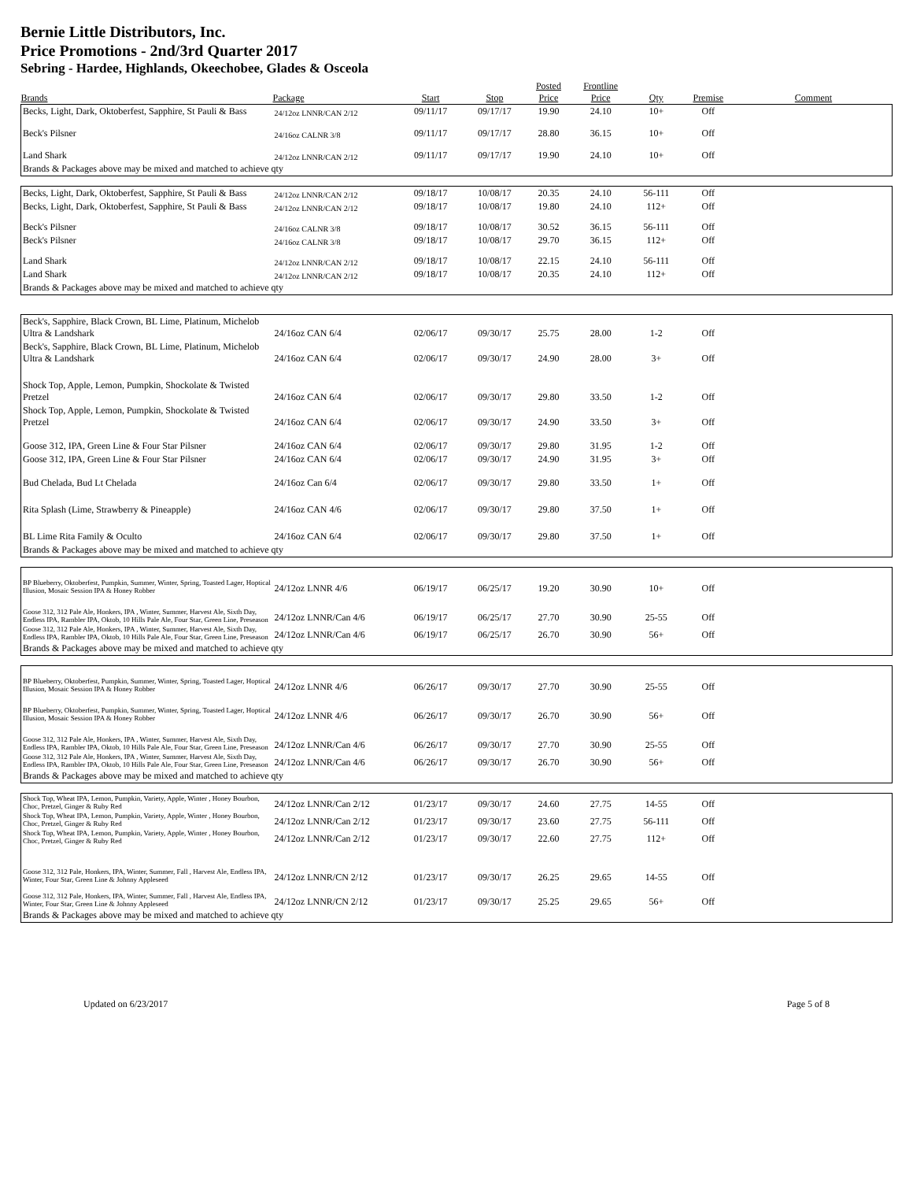Bernie Little Distributors, Inc.
Price Promotions - 2nd/3rd Quarter 2017
Sebring - Hardee, Highlands, Okeechobee, Glades & Osceola
| Brands | Package | Start | Stop | Posted Price | Frontline Price | Qty | Premise | Comment |
| --- | --- | --- | --- | --- | --- | --- | --- | --- |
| Becks, Light, Dark, Oktoberfest, Sapphire, St Pauli & Bass | 24/12oz LNNR/CAN 2/12 | 09/11/17 | 09/17/17 | 19.90 | 24.10 | 10+ | Off | |
| Beck's Pilsner | 24/16oz CALNR 3/8 | 09/11/17 | 09/17/17 | 28.80 | 36.15 | 10+ | Off | |
| Land Shark | 24/12oz LNNR/CAN 2/12 | 09/11/17 | 09/17/17 | 19.90 | 24.10 | 10+ | Off | |
| Brands & Packages above may be mixed and matched to achieve qty | | | | | | | | |
| Becks, Light, Dark, Oktoberfest, Sapphire, St Pauli & Bass | 24/12oz LNNR/CAN 2/12 | 09/18/17 | 10/08/17 | 20.35 | 24.10 | 56-111 | Off | |
| Becks, Light, Dark, Oktoberfest, Sapphire, St Pauli & Bass | 24/12oz LNNR/CAN 2/12 | 09/18/17 | 10/08/17 | 19.80 | 24.10 | 112+ | Off | |
| Beck's Pilsner | 24/16oz CALNR 3/8 | 09/18/17 | 10/08/17 | 30.52 | 36.15 | 56-111 | Off | |
| Beck's Pilsner | 24/16oz CALNR 3/8 | 09/18/17 | 10/08/17 | 29.70 | 36.15 | 112+ | Off | |
| Land Shark | 24/12oz LNNR/CAN 2/12 | 09/18/17 | 10/08/17 | 22.15 | 24.10 | 56-111 | Off | |
| Land Shark | 24/12oz LNNR/CAN 2/12 | 09/18/17 | 10/08/17 | 20.35 | 24.10 | 112+ | Off | |
| Brands & Packages above may be mixed and matched to achieve qty | | | | | | | | |
| Beck's, Sapphire, Black Crown, BL Lime, Platinum, Michelob Ultra & Landshark | 24/16oz CAN 6/4 | 02/06/17 | 09/30/17 | 25.75 | 28.00 | 1-2 | Off | |
| Beck's, Sapphire, Black Crown, BL Lime, Platinum, Michelob Ultra & Landshark | 24/16oz CAN 6/4 | 02/06/17 | 09/30/17 | 24.90 | 28.00 | 3+ | Off | |
| Shock Top, Apple, Lemon, Pumpkin, Shockolate & Twisted Pretzel | 24/16oz CAN 6/4 | 02/06/17 | 09/30/17 | 29.80 | 33.50 | 1-2 | Off | |
| Shock Top, Apple, Lemon, Pumpkin, Shockolate & Twisted Pretzel | 24/16oz CAN 6/4 | 02/06/17 | 09/30/17 | 24.90 | 33.50 | 3+ | Off | |
| Goose 312, IPA, Green Line & Four Star Pilsner | 24/16oz CAN 6/4 | 02/06/17 | 09/30/17 | 29.80 | 31.95 | 1-2 | Off | |
| Goose 312, IPA, Green Line & Four Star Pilsner | 24/16oz CAN 6/4 | 02/06/17 | 09/30/17 | 24.90 | 31.95 | 3+ | Off | |
| Bud Chelada, Bud Lt Chelada | 24/16oz Can 6/4 | 02/06/17 | 09/30/17 | 29.80 | 33.50 | 1+ | Off | |
| Rita Splash (Lime, Strawberry & Pineapple) | 24/16oz CAN 4/6 | 02/06/17 | 09/30/17 | 29.80 | 37.50 | 1+ | Off | |
| BL Lime Rita Family & Oculto | 24/16oz CAN 6/4 | 02/06/17 | 09/30/17 | 29.80 | 37.50 | 1+ | Off | |
| Brands & Packages above may be mixed and matched to achieve qty | | | | | | | | |
| BP Blueberry, Oktoberfest, Pumpkin, Summer, Winter, Spring, Toasted Lager, Hoptical Illusion, Mosaic Session IPA & Honey Robber | 24/12oz LNNR 4/6 | 06/19/17 | 06/25/17 | 19.20 | 30.90 | 10+ | Off | |
| Goose 312, 312 Pale Ale, Honkers, IPA , Winter, Summer, Harvest Ale, Sixth Day, Endless IPA, Rambler IPA, Oktob, 10 Hills Pale Ale, Four Star, Green Line, Preseason | 24/12oz LNNR/Can 4/6 | 06/19/17 | 06/25/17 | 27.70 | 30.90 | 25-55 | Off | |
| Goose 312, 312 Pale Ale, Honkers, IPA , Winter, Summer, Harvest Ale, Sixth Day, Endless IPA, Rambler IPA, Oktob, 10 Hills Pale Ale, Four Star, Green Line, Preseason | 24/12oz LNNR/Can 4/6 | 06/19/17 | 06/25/17 | 26.70 | 30.90 | 56+ | Off | |
| Brands & Packages above may be mixed and matched to achieve qty | | | | | | | | |
| BP Blueberry, Oktoberfest, Pumpkin, Summer, Winter, Spring, Toasted Lager, Hoptical Illusion, Mosaic Session IPA & Honey Robber | 24/12oz LNNR 4/6 | 06/26/17 | 09/30/17 | 27.70 | 30.90 | 25-55 | Off | |
| BP Blueberry, Oktoberfest, Pumpkin, Summer, Winter, Spring, Toasted Lager, Hoptical Illusion, Mosaic Session IPA & Honey Robber | 24/12oz LNNR 4/6 | 06/26/17 | 09/30/17 | 26.70 | 30.90 | 56+ | Off | |
| Goose 312, 312 Pale Ale, Honkers, IPA , Winter, Summer, Harvest Ale, Sixth Day, Endless IPA, Rambler IPA, Oktob, 10 Hills Pale Ale, Four Star, Green Line, Preseason | 24/12oz LNNR/Can 4/6 | 06/26/17 | 09/30/17 | 27.70 | 30.90 | 25-55 | Off | |
| Goose 312, 312 Pale Ale, Honkers, IPA , Winter, Summer, Harvest Ale, Sixth Day, Endless IPA, Rambler IPA, Oktob, 10 Hills Pale Ale, Four Star, Green Line, Preseason | 24/12oz LNNR/Can 4/6 | 06/26/17 | 09/30/17 | 26.70 | 30.90 | 56+ | Off | |
| Brands & Packages above may be mixed and matched to achieve qty | | | | | | | | |
| Shock Top, Wheat IPA, Lemon, Pumpkin, Variety, Apple, Winter , Honey Bourbon, Choc, Pretzel, Ginger & Ruby Red | 24/12oz LNNR/Can 2/12 | 01/23/17 | 09/30/17 | 24.60 | 27.75 | 14-55 | Off | |
| Shock Top, Wheat IPA, Lemon, Pumpkin, Variety, Apple, Winter , Honey Bourbon, Choc, Pretzel, Ginger & Ruby Red | 24/12oz LNNR/Can 2/12 | 01/23/17 | 09/30/17 | 23.60 | 27.75 | 56-111 | Off | |
| Shock Top, Wheat IPA, Lemon, Pumpkin, Variety, Apple, Winter , Honey Bourbon, Choc, Pretzel, Ginger & Ruby Red | 24/12oz LNNR/Can 2/12 | 01/23/17 | 09/30/17 | 22.60 | 27.75 | 112+ | Off | |
| Goose 312, 312 Pale, Honkers, IPA, Winter, Summer, Fall , Harvest Ale, Endless IPA, Winter, Four Star, Green Line & Johnny Appleseed | 24/12oz LNNR/CN 2/12 | 01/23/17 | 09/30/17 | 26.25 | 29.65 | 14-55 | Off | |
| Goose 312, 312 Pale, Honkers, IPA, Winter, Summer, Fall , Harvest Ale, Endless IPA, Winter, Four Star, Green Line & Johnny Appleseed | 24/12oz LNNR/CN 2/12 | 01/23/17 | 09/30/17 | 25.25 | 29.65 | 56+ | Off | |
| Brands & Packages above may be mixed and matched to achieve qty | | | | | | | | |
Updated on 6/23/2017 Page 5 of 8